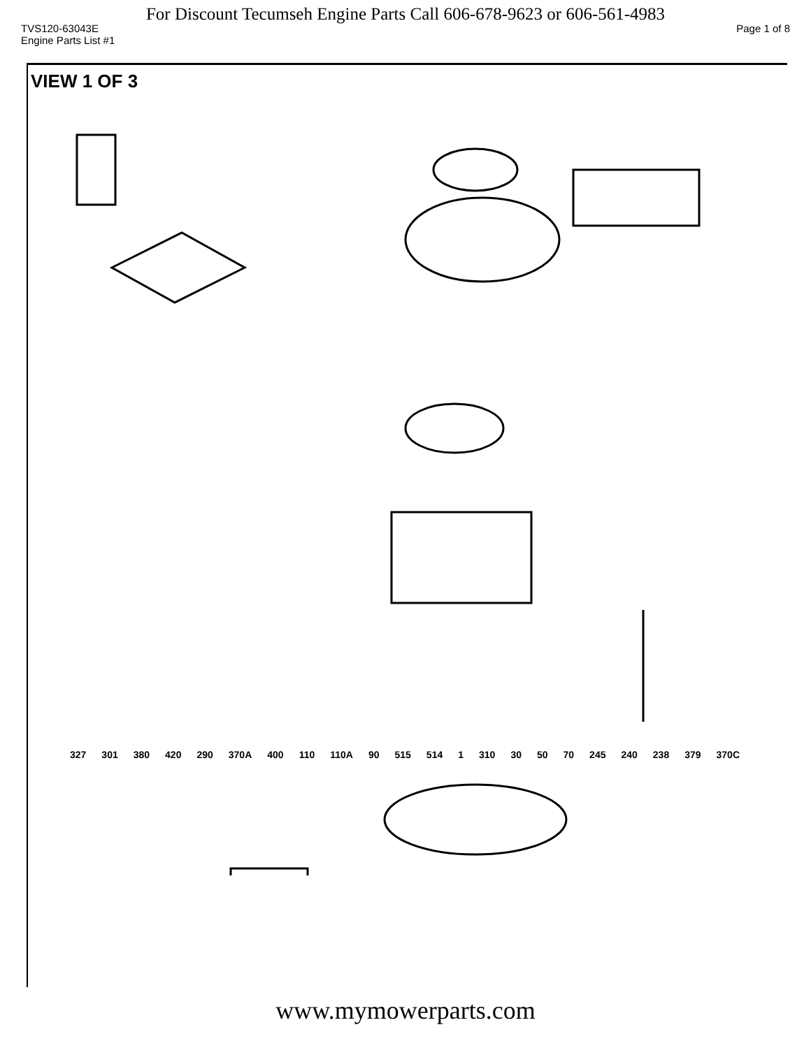For Discount Tecumseh Engine Parts Call 606-678-9623 or 606-561-4983
TVS120-63043E Page 1 of 8
Engine Parts List #1
VIEW 1 OF 3
327 301 380 420 290 370A 400 110 110A 90 515 514 1 310 30 50 70 245 240 238 379 370C
www.mymowerparts.com